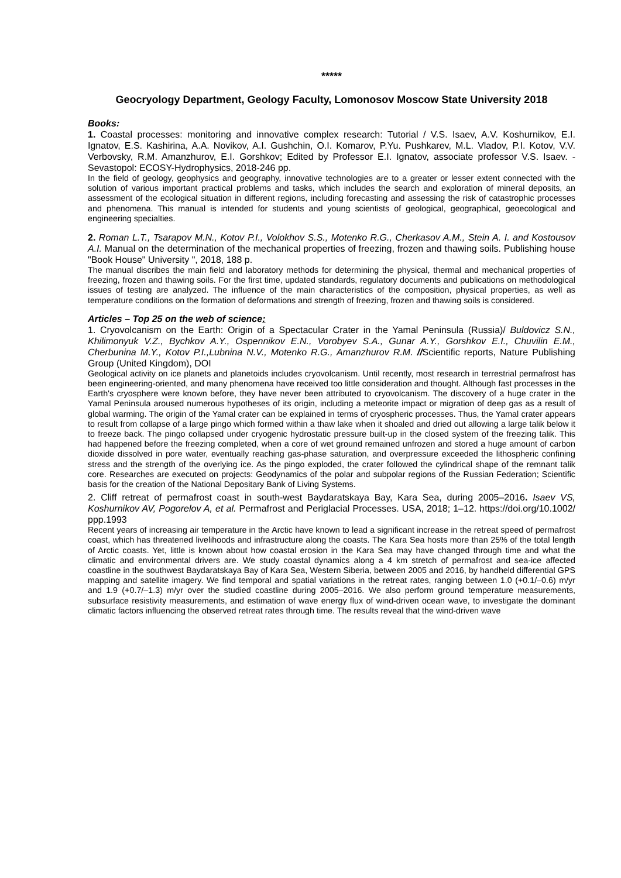*****
Geocryology Department, Geology Faculty, Lomonosov Moscow State University 2018
Books:
1. Coastal processes: monitoring and innovative complex research: Tutorial / V.S. Isaev, A.V. Koshurnikov, E.I. Ignatov, E.S. Kashirina, A.A. Novikov, A.I. Gushchin, O.I. Komarov, P.Yu. Pushkarev, M.L. Vladov, P.I. Kotov, V.V. Verbovsky, R.M. Amanzhurov, E.I. Gorshkov; Edited by Professor E.I. Ignatov, associate professor V.S. Isaev. - Sevastopol: ECOSY-Hydrophysics, 2018-246 pp.
In the field of geology, geophysics and geography, innovative technologies are to a greater or lesser extent connected with the solution of various important practical problems and tasks, which includes the search and exploration of mineral deposits, an assessment of the ecological situation in different regions, including forecasting and assessing the risk of catastrophic processes and phenomena. This manual is intended for students and young scientists of geological, geographical, geoecological and engineering specialties.
2. Roman L.T., Tsarapov M.N., Kotov P.I., Volokhov S.S., Motenko R.G., Cherkasov A.M., Stein A. I. and Kostousov A.I. Manual on the determination of the mechanical properties of freezing, frozen and thawing soils. Publishing house "Book House" University ", 2018, 188 p.
The manual discribes the main field and laboratory methods for determining the physical, thermal and mechanical properties of freezing, frozen and thawing soils. For the first time, updated standards, regulatory documents and publications on methodological issues of testing are analyzed. The influence of the main characteristics of the composition, physical properties, as well as temperature conditions on the formation of deformations and strength of freezing, frozen and thawing soils is considered.
Articles – Top 25 on the web of science:
1. Cryovolcanism on the Earth: Origin of a Spectacular Crater in the Yamal Peninsula (Russia)/ Buldovicz S.N., Khilimonyuk V.Z., Bychkov A.Y., Ospennikov E.N., Vorobyev S.A., Gunar A.Y., Gorshkov E.I., Chuvilin E.M., Cherbunina M.Y., Kotov P.I.,Lubnina N.V., Motenko R.G., Amanzhurov R.M. //Scientific reports, Nature Publishing Group (United Kingdom), DOI
Geological activity on ice planets and planetoids includes cryovolcanism. Until recently, most research in terrestrial permafrost has been engineering-oriented, and many phenomena have received too little consideration and thought. Although fast processes in the Earth's cryosphere were known before, they have never been attributed to cryovolcanism. The discovery of a huge crater in the Yamal Peninsula aroused numerous hypotheses of its origin, including a meteorite impact or migration of deep gas as a result of global warming. The origin of the Yamal crater can be explained in terms of cryospheric processes. Thus, the Yamal crater appears to result from collapse of a large pingo which formed within a thaw lake when it shoaled and dried out allowing a large talik below it to freeze back. The pingo collapsed under cryogenic hydrostatic pressure built-up in the closed system of the freezing talik. This had happened before the freezing completed, when a core of wet ground remained unfrozen and stored a huge amount of carbon dioxide dissolved in pore water, eventually reaching gas-phase saturation, and overpressure exceeded the lithospheric confining stress and the strength of the overlying ice. As the pingo exploded, the crater followed the cylindrical shape of the remnant talik core. Researches are executed on projects: Geodynamics of the polar and subpolar regions of the Russian Federation; Scientific basis for the creation of the National Depositary Bank of Living Systems.
2. Cliff retreat of permafrost coast in south-west Baydaratskaya Bay, Kara Sea, during 2005–2016. Isaev VS, Koshurnikov AV, Pogorelov A, et al. Permafrost and Periglacial Processes. USA, 2018; 1–12. https://doi.org/10.1002/ ppp.1993
Recent years of increasing air temperature in the Arctic have known to lead a significant increase in the retreat speed of permafrost coast, which has threatened livelihoods and infrastructure along the coasts. The Kara Sea hosts more than 25% of the total length of Arctic coasts. Yet, little is known about how coastal erosion in the Kara Sea may have changed through time and what the climatic and environmental drivers are. We study coastal dynamics along a 4 km stretch of permafrost and sea-ice affected coastline in the southwest Baydaratskaya Bay of Kara Sea, Western Siberia, between 2005 and 2016, by handheld differential GPS mapping and satellite imagery. We find temporal and spatial variations in the retreat rates, ranging between 1.0 (+0.1/–0.6) m/yr and 1.9 (+0.7/–1.3) m/yr over the studied coastline during 2005–2016. We also perform ground temperature measurements, subsurface resistivity measurements, and estimation of wave energy flux of wind-driven ocean wave, to investigate the dominant climatic factors influencing the observed retreat rates through time. The results reveal that the wind-driven wave